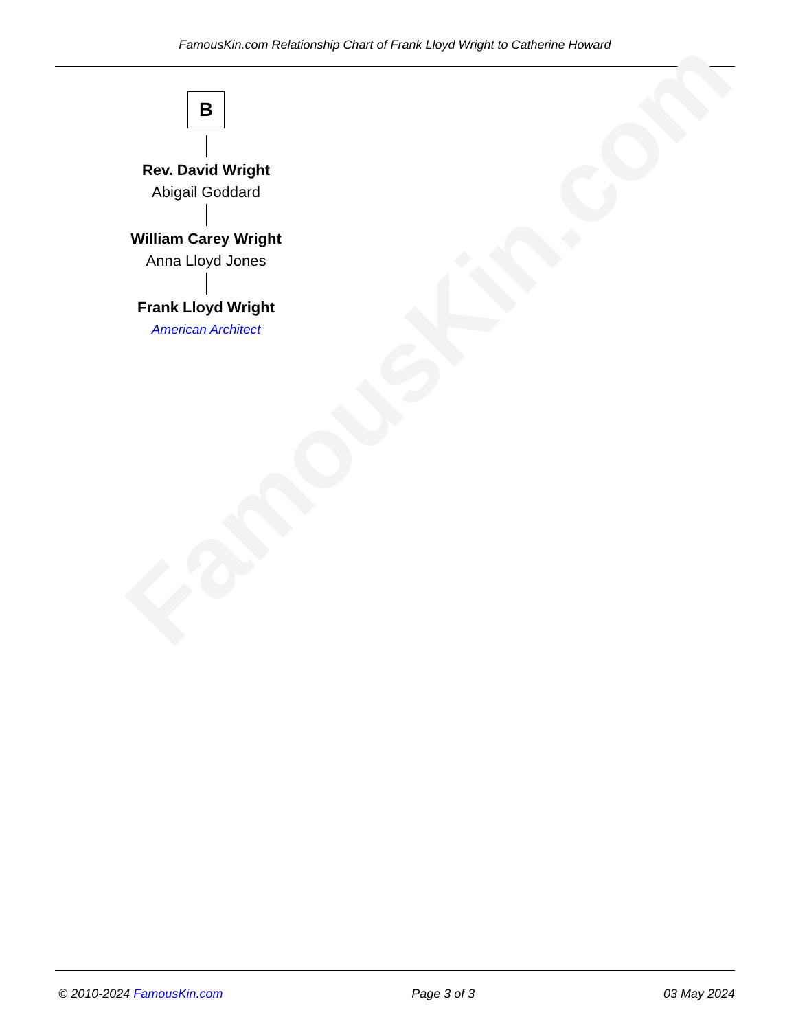FamousKin.com Relationship Chart of Frank Lloyd Wright to Catherine Howard
FamousKin.com
B
Rev. David Wright
Abigail Goddard
William Carey Wright
Anna Lloyd Jones
Frank Lloyd Wright
American Architect
© 2010-2024 FamousKin.com Page 3 of 3 03 May 2024